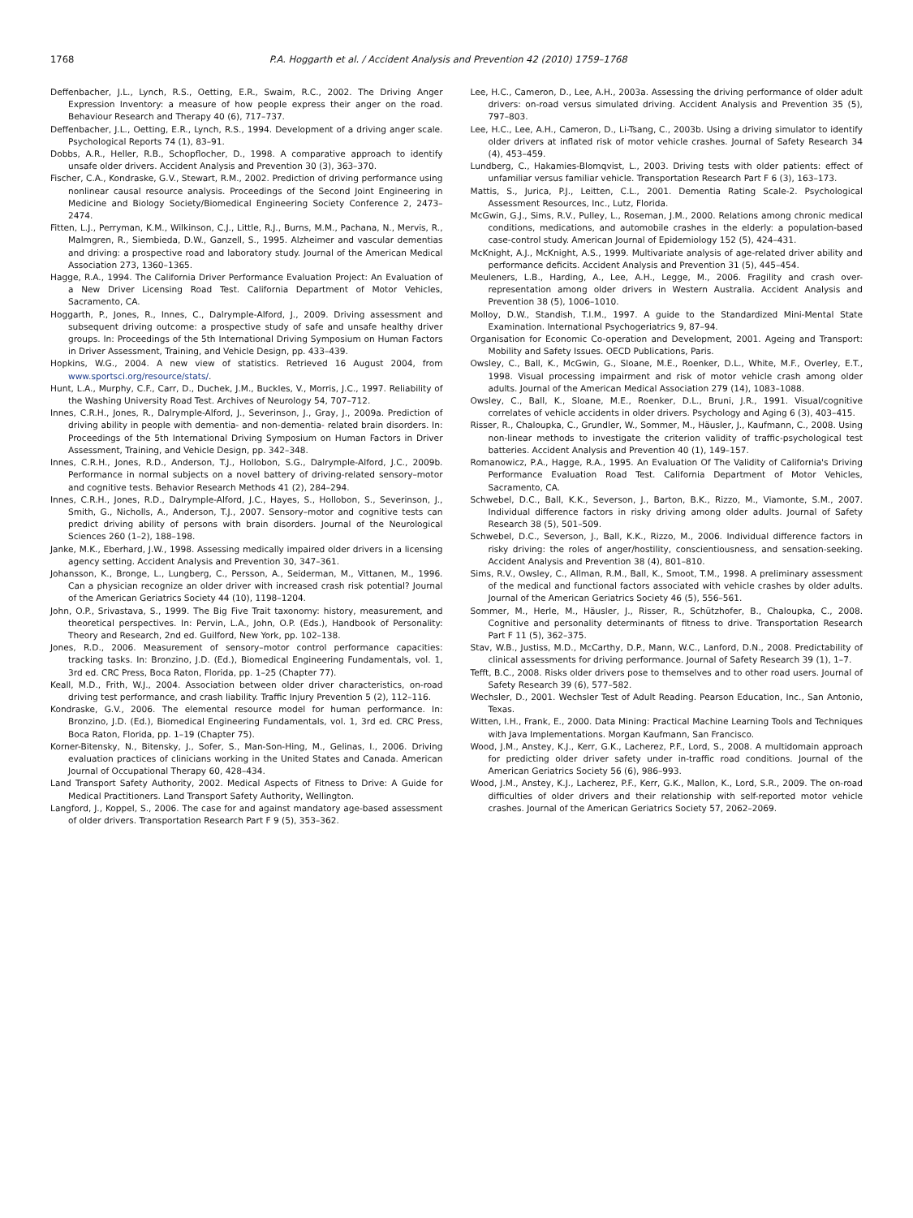1768 P.A. Hoggarth et al. / Accident Analysis and Prevention 42 (2010) 1759–1768
Deffenbacher, J.L., Lynch, R.S., Oetting, E.R., Swaim, R.C., 2002. The Driving Anger Expression Inventory: a measure of how people express their anger on the road. Behaviour Research and Therapy 40 (6), 717–737.
Deffenbacher, J.L., Oetting, E.R., Lynch, R.S., 1994. Development of a driving anger scale. Psychological Reports 74 (1), 83–91.
Dobbs, A.R., Heller, R.B., Schopflocher, D., 1998. A comparative approach to identify unsafe older drivers. Accident Analysis and Prevention 30 (3), 363–370.
Fischer, C.A., Kondraske, G.V., Stewart, R.M., 2002. Prediction of driving performance using nonlinear causal resource analysis. Proceedings of the Second Joint Engineering in Medicine and Biology Society/Biomedical Engineering Society Conference 2, 2473–2474.
Fitten, L.J., Perryman, K.M., Wilkinson, C.J., Little, R.J., Burns, M.M., Pachana, N., Mervis, R., Malmgren, R., Siembieda, D.W., Ganzell, S., 1995. Alzheimer and vascular dementias and driving: a prospective road and laboratory study. Journal of the American Medical Association 273, 1360–1365.
Hagge, R.A., 1994. The California Driver Performance Evaluation Project: An Evaluation of a New Driver Licensing Road Test. California Department of Motor Vehicles, Sacramento, CA.
Hoggarth, P., Jones, R., Innes, C., Dalrymple-Alford, J., 2009. Driving assessment and subsequent driving outcome: a prospective study of safe and unsafe healthy driver groups. In: Proceedings of the 5th International Driving Symposium on Human Factors in Driver Assessment, Training, and Vehicle Design, pp. 433–439.
Hopkins, W.G., 2004. A new view of statistics. Retrieved 16 August 2004, from www.sportsci.org/resource/stats/.
Hunt, L.A., Murphy, C.F., Carr, D., Duchek, J.M., Buckles, V., Morris, J.C., 1997. Reliability of the Washing University Road Test. Archives of Neurology 54, 707–712.
Innes, C.R.H., Jones, R., Dalrymple-Alford, J., Severinson, J., Gray, J., 2009a. Prediction of driving ability in people with dementia- and non-dementia- related brain disorders. In: Proceedings of the 5th International Driving Symposium on Human Factors in Driver Assessment, Training, and Vehicle Design, pp. 342–348.
Innes, C.R.H., Jones, R.D., Anderson, T.J., Hollobon, S.G., Dalrymple-Alford, J.C., 2009b. Performance in normal subjects on a novel battery of driving-related sensory–motor and cognitive tests. Behavior Research Methods 41 (2), 284–294.
Innes, C.R.H., Jones, R.D., Dalrymple-Alford, J.C., Hayes, S., Hollobon, S., Severinson, J., Smith, G., Nicholls, A., Anderson, T.J., 2007. Sensory–motor and cognitive tests can predict driving ability of persons with brain disorders. Journal of the Neurological Sciences 260 (1–2), 188–198.
Janke, M.K., Eberhard, J.W., 1998. Assessing medically impaired older drivers in a licensing agency setting. Accident Analysis and Prevention 30, 347–361.
Johansson, K., Bronge, L., Lungberg, C., Persson, A., Seiderman, M., Vittanen, M., 1996. Can a physician recognize an older driver with increased crash risk potential? Journal of the American Geriatrics Society 44 (10), 1198–1204.
John, O.P., Srivastava, S., 1999. The Big Five Trait taxonomy: history, measurement, and theoretical perspectives. In: Pervin, L.A., John, O.P. (Eds.), Handbook of Personality: Theory and Research, 2nd ed. Guilford, New York, pp. 102–138.
Jones, R.D., 2006. Measurement of sensory–motor control performance capacities: tracking tasks. In: Bronzino, J.D. (Ed.), Biomedical Engineering Fundamentals, vol. 1, 3rd ed. CRC Press, Boca Raton, Florida, pp. 1–25 (Chapter 77).
Keall, M.D., Frith, W.J., 2004. Association between older driver characteristics, on-road driving test performance, and crash liability. Traffic Injury Prevention 5 (2), 112–116.
Kondraske, G.V., 2006. The elemental resource model for human performance. In: Bronzino, J.D. (Ed.), Biomedical Engineering Fundamentals, vol. 1, 3rd ed. CRC Press, Boca Raton, Florida, pp. 1–19 (Chapter 75).
Korner-Bitensky, N., Bitensky, J., Sofer, S., Man-Son-Hing, M., Gelinas, I., 2006. Driving evaluation practices of clinicians working in the United States and Canada. American Journal of Occupational Therapy 60, 428–434.
Land Transport Safety Authority, 2002. Medical Aspects of Fitness to Drive: A Guide for Medical Practitioners. Land Transport Safety Authority, Wellington.
Langford, J., Koppel, S., 2006. The case for and against mandatory age-based assessment of older drivers. Transportation Research Part F 9 (5), 353–362.
Lee, H.C., Cameron, D., Lee, A.H., 2003a. Assessing the driving performance of older adult drivers: on-road versus simulated driving. Accident Analysis and Prevention 35 (5), 797–803.
Lee, H.C., Lee, A.H., Cameron, D., Li-Tsang, C., 2003b. Using a driving simulator to identify older drivers at inflated risk of motor vehicle crashes. Journal of Safety Research 34 (4), 453–459.
Lundberg, C., Hakamies-Blomqvist, L., 2003. Driving tests with older patients: effect of unfamiliar versus familiar vehicle. Transportation Research Part F 6 (3), 163–173.
Mattis, S., Jurica, P.J., Leitten, C.L., 2001. Dementia Rating Scale-2. Psychological Assessment Resources, Inc., Lutz, Florida.
McGwin, G.J., Sims, R.V., Pulley, L., Roseman, J.M., 2000. Relations among chronic medical conditions, medications, and automobile crashes in the elderly: a population-based case-control study. American Journal of Epidemiology 152 (5), 424–431.
McKnight, A.J., McKnight, A.S., 1999. Multivariate analysis of age-related driver ability and performance deficits. Accident Analysis and Prevention 31 (5), 445–454.
Meuleners, L.B., Harding, A., Lee, A.H., Legge, M., 2006. Fragility and crash over-representation among older drivers in Western Australia. Accident Analysis and Prevention 38 (5), 1006–1010.
Molloy, D.W., Standish, T.I.M., 1997. A guide to the Standardized Mini-Mental State Examination. International Psychogeriatrics 9, 87–94.
Organisation for Economic Co-operation and Development, 2001. Ageing and Transport: Mobility and Safety Issues. OECD Publications, Paris.
Owsley, C., Ball, K., McGwin, G., Sloane, M.E., Roenker, D.L., White, M.F., Overley, E.T., 1998. Visual processing impairment and risk of motor vehicle crash among older adults. Journal of the American Medical Association 279 (14), 1083–1088.
Owsley, C., Ball, K., Sloane, M.E., Roenker, D.L., Bruni, J.R., 1991. Visual/cognitive correlates of vehicle accidents in older drivers. Psychology and Aging 6 (3), 403–415.
Risser, R., Chaloupka, C., Grundler, W., Sommer, M., Häusler, J., Kaufmann, C., 2008. Using non-linear methods to investigate the criterion validity of traffic-psychological test batteries. Accident Analysis and Prevention 40 (1), 149–157.
Romanowicz, P.A., Hagge, R.A., 1995. An Evaluation Of The Validity of California's Driving Performance Evaluation Road Test. California Department of Motor Vehicles, Sacramento, CA.
Schwebel, D.C., Ball, K.K., Severson, J., Barton, B.K., Rizzo, M., Viamonte, S.M., 2007. Individual difference factors in risky driving among older adults. Journal of Safety Research 38 (5), 501–509.
Schwebel, D.C., Severson, J., Ball, K.K., Rizzo, M., 2006. Individual difference factors in risky driving: the roles of anger/hostility, conscientiousness, and sensation-seeking. Accident Analysis and Prevention 38 (4), 801–810.
Sims, R.V., Owsley, C., Allman, R.M., Ball, K., Smoot, T.M., 1998. A preliminary assessment of the medical and functional factors associated with vehicle crashes by older adults. Journal of the American Geriatrics Society 46 (5), 556–561.
Sommer, M., Herle, M., Häusler, J., Risser, R., Schützhofer, B., Chaloupka, C., 2008. Cognitive and personality determinants of fitness to drive. Transportation Research Part F 11 (5), 362–375.
Stav, W.B., Justiss, M.D., McCarthy, D.P., Mann, W.C., Lanford, D.N., 2008. Predictability of clinical assessments for driving performance. Journal of Safety Research 39 (1), 1–7.
Tefft, B.C., 2008. Risks older drivers pose to themselves and to other road users. Journal of Safety Research 39 (6), 577–582.
Wechsler, D., 2001. Wechsler Test of Adult Reading. Pearson Education, Inc., San Antonio, Texas.
Witten, I.H., Frank, E., 2000. Data Mining: Practical Machine Learning Tools and Techniques with Java Implementations. Morgan Kaufmann, San Francisco.
Wood, J.M., Anstey, K.J., Kerr, G.K., Lacherez, P.F., Lord, S., 2008. A multidomain approach for predicting older driver safety under in-traffic road conditions. Journal of the American Geriatrics Society 56 (6), 986–993.
Wood, J.M., Anstey, K.J., Lacherez, P.F., Kerr, G.K., Mallon, K., Lord, S.R., 2009. The on-road difficulties of older drivers and their relationship with self-reported motor vehicle crashes. Journal of the American Geriatrics Society 57, 2062–2069.